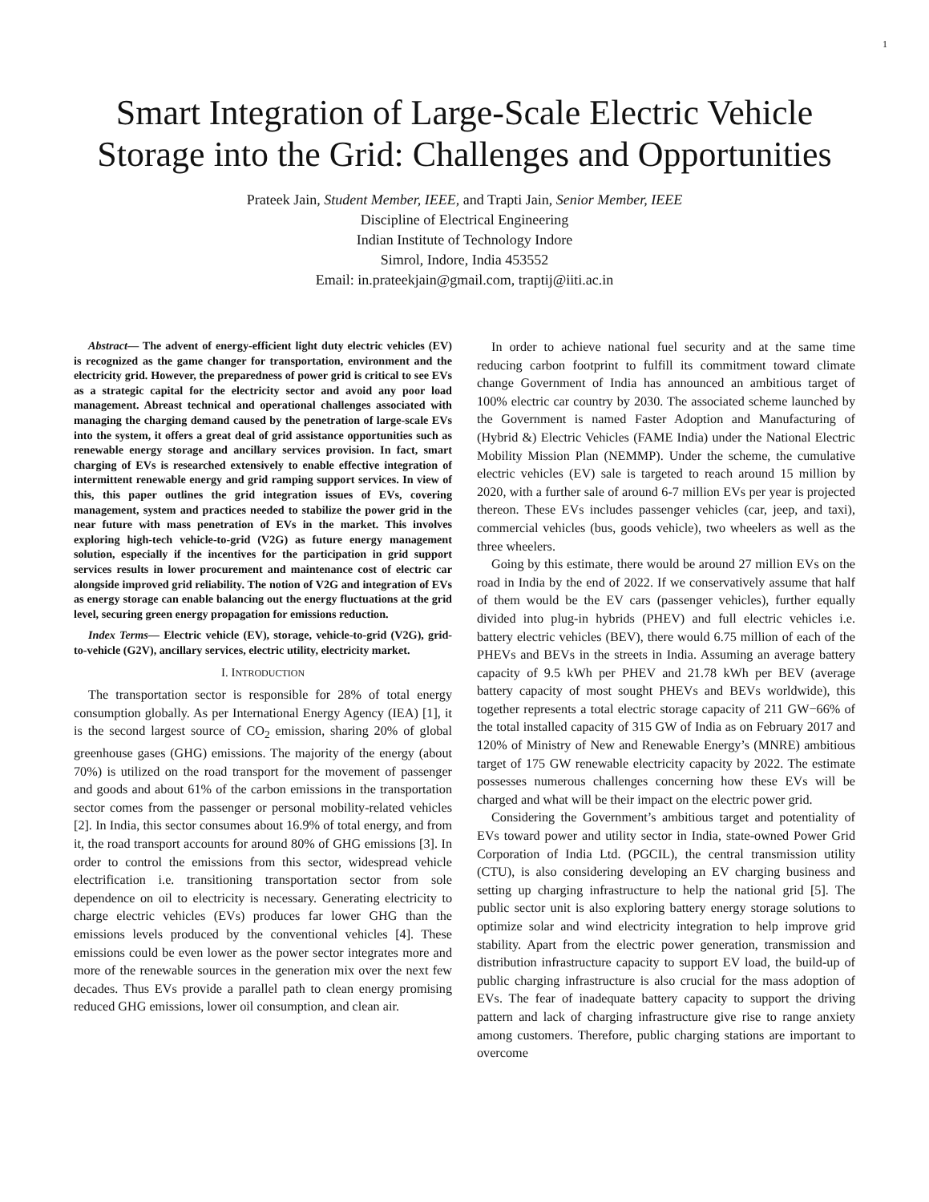1
Smart Integration of Large-Scale Electric Vehicle Storage into the Grid: Challenges and Opportunities
Prateek Jain, Student Member, IEEE, and Trapti Jain, Senior Member, IEEE
Discipline of Electrical Engineering
Indian Institute of Technology Indore
Simrol, Indore, India 453552
Email: in.prateekjain@gmail.com, traptij@iiti.ac.in
Abstract— The advent of energy-efficient light duty electric vehicles (EV) is recognized as the game changer for transportation, environment and the electricity grid. However, the preparedness of power grid is critical to see EVs as a strategic capital for the electricity sector and avoid any poor load management. Abreast technical and operational challenges associated with managing the charging demand caused by the penetration of large-scale EVs into the system, it offers a great deal of grid assistance opportunities such as renewable energy storage and ancillary services provision. In fact, smart charging of EVs is researched extensively to enable effective integration of intermittent renewable energy and grid ramping support services. In view of this, this paper outlines the grid integration issues of EVs, covering management, system and practices needed to stabilize the power grid in the near future with mass penetration of EVs in the market. This involves exploring high-tech vehicle-to-grid (V2G) as future energy management solution, especially if the incentives for the participation in grid support services results in lower procurement and maintenance cost of electric car alongside improved grid reliability. The notion of V2G and integration of EVs as energy storage can enable balancing out the energy fluctuations at the grid level, securing green energy propagation for emissions reduction.
Index Terms— Electric vehicle (EV), storage, vehicle-to-grid (V2G), grid-to-vehicle (G2V), ancillary services, electric utility, electricity market.
I. INTRODUCTION
The transportation sector is responsible for 28% of total energy consumption globally. As per International Energy Agency (IEA) [1], it is the second largest source of CO<sub>2</sub> emission, sharing 20% of global greenhouse gases (GHG) emissions. The majority of the energy (about 70%) is utilized on the road transport for the movement of passenger and goods and about 61% of the carbon emissions in the transportation sector comes from the passenger or personal mobility-related vehicles [2]. In India, this sector consumes about 16.9% of total energy, and from it, the road transport accounts for around 80% of GHG emissions [3]. In order to control the emissions from this sector, widespread vehicle electrification i.e. transitioning transportation sector from sole dependence on oil to electricity is necessary. Generating electricity to charge electric vehicles (EVs) produces far lower GHG than the emissions levels produced by the conventional vehicles [4]. These emissions could be even lower as the power sector integrates more and more of the renewable sources in the generation mix over the next few decades. Thus EVs provide a parallel path to clean energy promising reduced GHG emissions, lower oil consumption, and clean air.
In order to achieve national fuel security and at the same time reducing carbon footprint to fulfill its commitment toward climate change Government of India has announced an ambitious target of 100% electric car country by 2030. The associated scheme launched by the Government is named Faster Adoption and Manufacturing of (Hybrid &) Electric Vehicles (FAME India) under the National Electric Mobility Mission Plan (NEMMP). Under the scheme, the cumulative electric vehicles (EV) sale is targeted to reach around 15 million by 2020, with a further sale of around 6-7 million EVs per year is projected thereon. These EVs includes passenger vehicles (car, jeep, and taxi), commercial vehicles (bus, goods vehicle), two wheelers as well as the three wheelers.
Going by this estimate, there would be around 27 million EVs on the road in India by the end of 2022. If we conservatively assume that half of them would be the EV cars (passenger vehicles), further equally divided into plug-in hybrids (PHEV) and full electric vehicles i.e. battery electric vehicles (BEV), there would 6.75 million of each of the PHEVs and BEVs in the streets in India. Assuming an average battery capacity of 9.5 kWh per PHEV and 21.78 kWh per BEV (average battery capacity of most sought PHEVs and BEVs worldwide), this together represents a total electric storage capacity of 211 GW−66% of the total installed capacity of 315 GW of India as on February 2017 and 120% of Ministry of New and Renewable Energy’s (MNRE) ambitious target of 175 GW renewable electricity capacity by 2022. The estimate possesses numerous challenges concerning how these EVs will be charged and what will be their impact on the electric power grid.
Considering the Government’s ambitious target and potentiality of EVs toward power and utility sector in India, state-owned Power Grid Corporation of India Ltd. (PGCIL), the central transmission utility (CTU), is also considering developing an EV charging business and setting up charging infrastructure to help the national grid [5]. The public sector unit is also exploring battery energy storage solutions to optimize solar and wind electricity integration to help improve grid stability. Apart from the electric power generation, transmission and distribution infrastructure capacity to support EV load, the build-up of public charging infrastructure is also crucial for the mass adoption of EVs. The fear of inadequate battery capacity to support the driving pattern and lack of charging infrastructure give rise to range anxiety among customers. Therefore, public charging stations are important to overcome